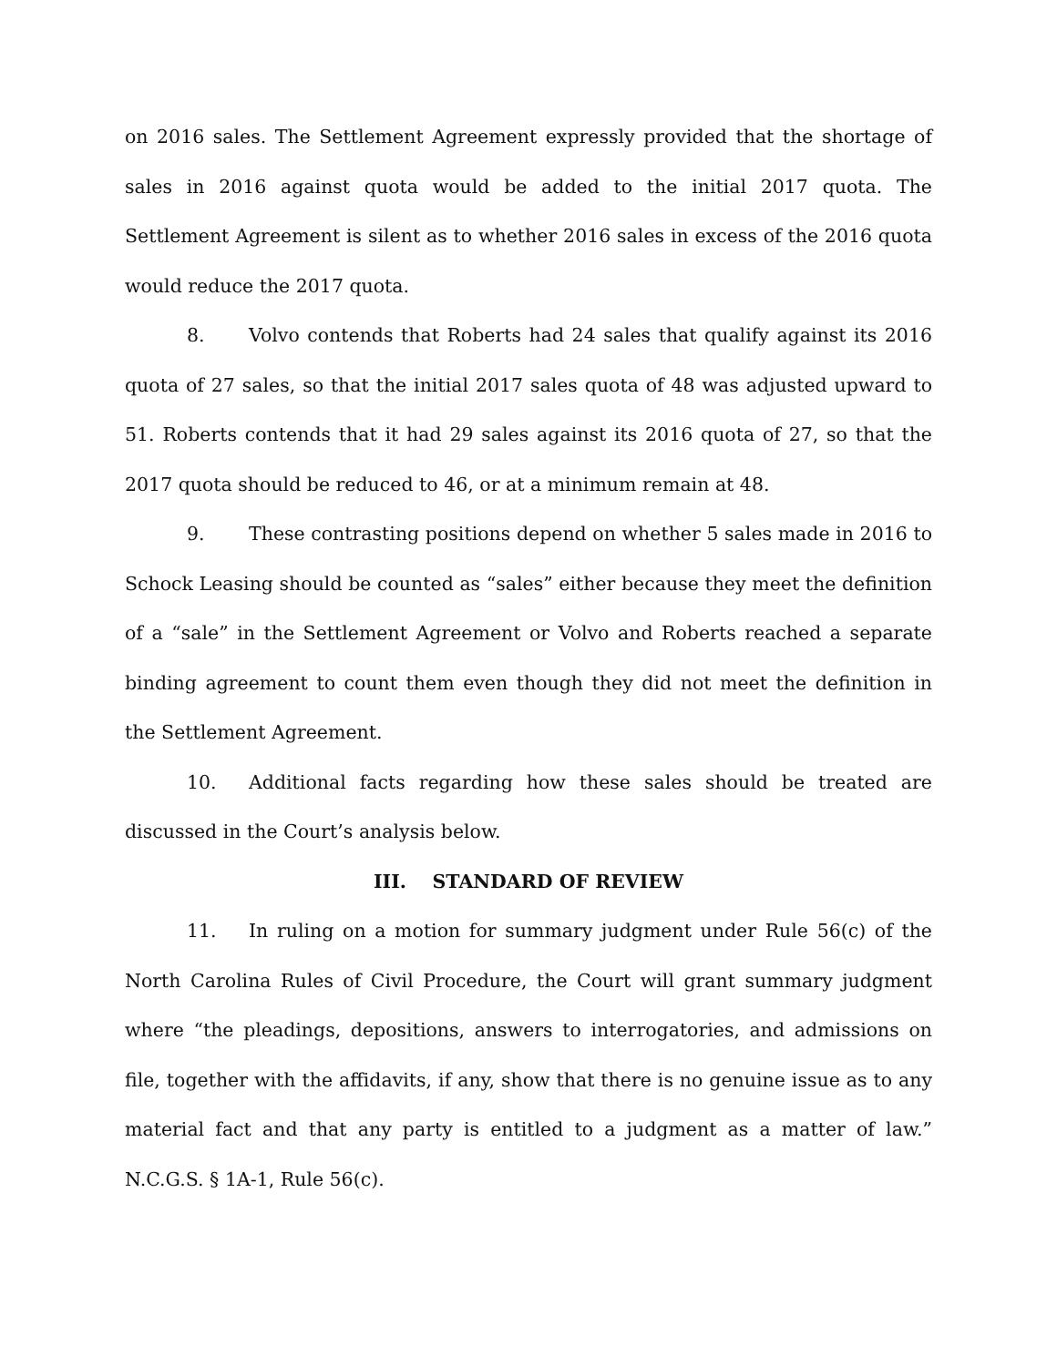on 2016 sales. The Settlement Agreement expressly provided that the shortage of sales in 2016 against quota would be added to the initial 2017 quota. The Settlement Agreement is silent as to whether 2016 sales in excess of the 2016 quota would reduce the 2017 quota.
8. Volvo contends that Roberts had 24 sales that qualify against its 2016 quota of 27 sales, so that the initial 2017 sales quota of 48 was adjusted upward to 51. Roberts contends that it had 29 sales against its 2016 quota of 27, so that the 2017 quota should be reduced to 46, or at a minimum remain at 48.
9. These contrasting positions depend on whether 5 sales made in 2016 to Schock Leasing should be counted as “sales” either because they meet the definition of a “sale” in the Settlement Agreement or Volvo and Roberts reached a separate binding agreement to count them even though they did not meet the definition in the Settlement Agreement.
10. Additional facts regarding how these sales should be treated are discussed in the Court’s analysis below.
III. STANDARD OF REVIEW
11. In ruling on a motion for summary judgment under Rule 56(c) of the North Carolina Rules of Civil Procedure, the Court will grant summary judgment where “the pleadings, depositions, answers to interrogatories, and admissions on file, together with the affidavits, if any, show that there is no genuine issue as to any material fact and that any party is entitled to a judgment as a matter of law.” N.C.G.S. § 1A-1, Rule 56(c).